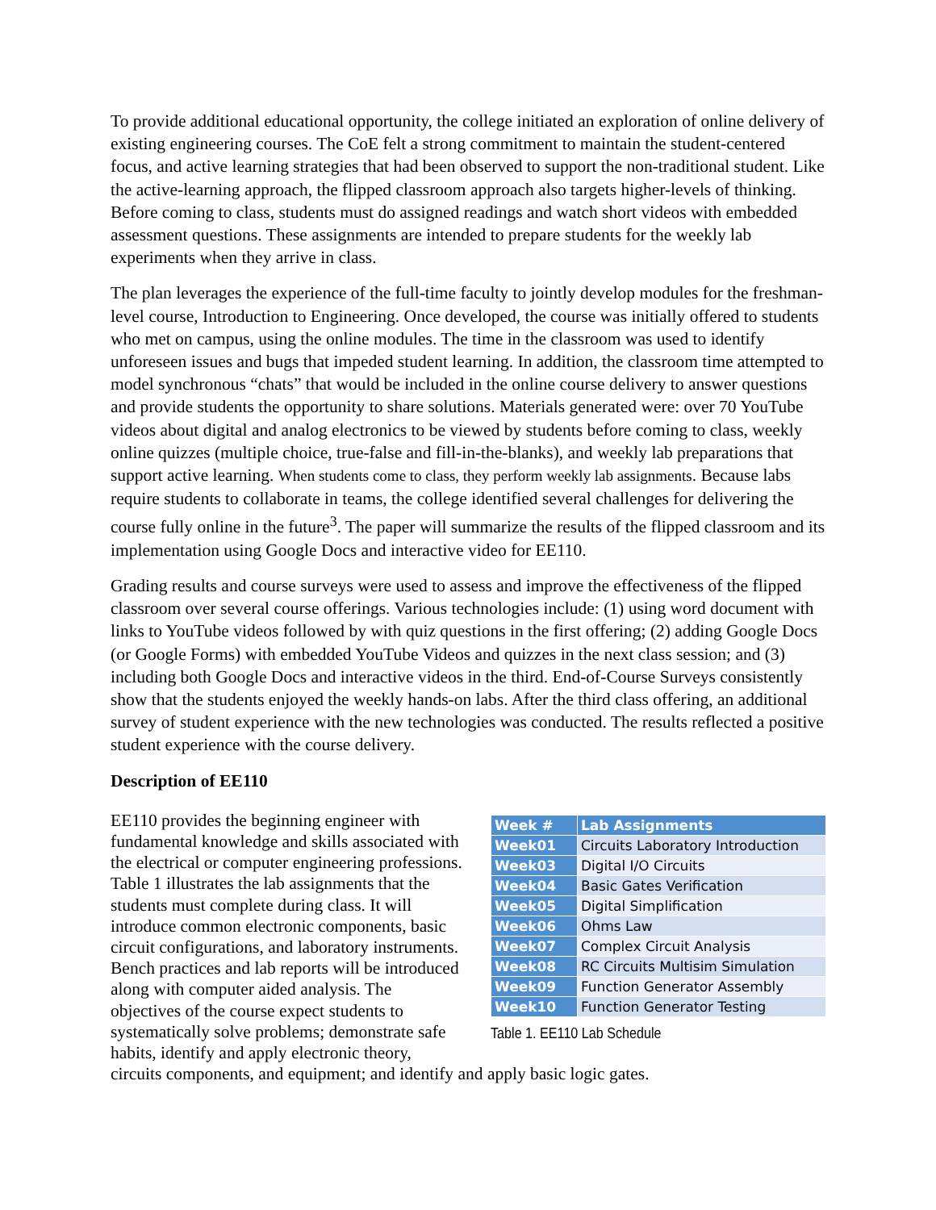To provide additional educational opportunity, the college initiated an exploration of online delivery of existing engineering courses. The CoE felt a strong commitment to maintain the student-centered focus, and active learning strategies that had been observed to support the non-traditional student. Like the active-learning approach, the flipped classroom approach also targets higher-levels of thinking. Before coming to class, students must do assigned readings and watch short videos with embedded assessment questions. These assignments are intended to prepare students for the weekly lab experiments when they arrive in class.
The plan leverages the experience of the full-time faculty to jointly develop modules for the freshman-level course, Introduction to Engineering. Once developed, the course was initially offered to students who met on campus, using the online modules. The time in the classroom was used to identify unforeseen issues and bugs that impeded student learning. In addition, the classroom time attempted to model synchronous “chats” that would be included in the online course delivery to answer questions and provide students the opportunity to share solutions. Materials generated were: over 70 YouTube videos about digital and analog electronics to be viewed by students before coming to class, weekly online quizzes (multiple choice, true-false and fill-in-the-blanks), and weekly lab preparations that support active learning. When students come to class, they perform weekly lab assignments. Because labs require students to collaborate in teams, the college identified several challenges for delivering the course fully online in the future<sup>3</sup>. The paper will summarize the results of the flipped classroom and its implementation using Google Docs and interactive video for EE110.
Grading results and course surveys were used to assess and improve the effectiveness of the flipped classroom over several course offerings. Various technologies include: (1) using word document with links to YouTube videos followed by with quiz questions in the first offering; (2) adding Google Docs (or Google Forms) with embedded YouTube Videos and quizzes in the next class session; and (3) including both Google Docs and interactive videos in the third. End-of-Course Surveys consistently show that the students enjoyed the weekly hands-on labs. After the third class offering, an additional survey of student experience with the new technologies was conducted. The results reflected a positive student experience with the course delivery.
Description of EE110
| Week # | Lab Assignments |
| --- | --- |
| Week01 | Circuits Laboratory Introduction |
| Week03 | Digital I/O Circuits |
| Week04 | Basic Gates Verification |
| Week05 | Digital Simplification |
| Week06 | Ohms Law |
| Week07 | Complex Circuit Analysis |
| Week08 | RC Circuits Multisim Simulation |
| Week09 | Function Generator Assembly |
| Week10 | Function Generator Testing |
Table 1. EE110 Lab Schedule
EE110 provides the beginning engineer with fundamental knowledge and skills associated with the electrical or computer engineering professions. Table 1 illustrates the lab assignments that the students must complete during class. It will introduce common electronic components, basic circuit configurations, and laboratory instruments. Bench practices and lab reports will be introduced along with computer aided analysis. The objectives of the course expect students to systematically solve problems; demonstrate safe habits, identify and apply electronic theory, circuits components, and equipment; and identify and apply basic logic gates.